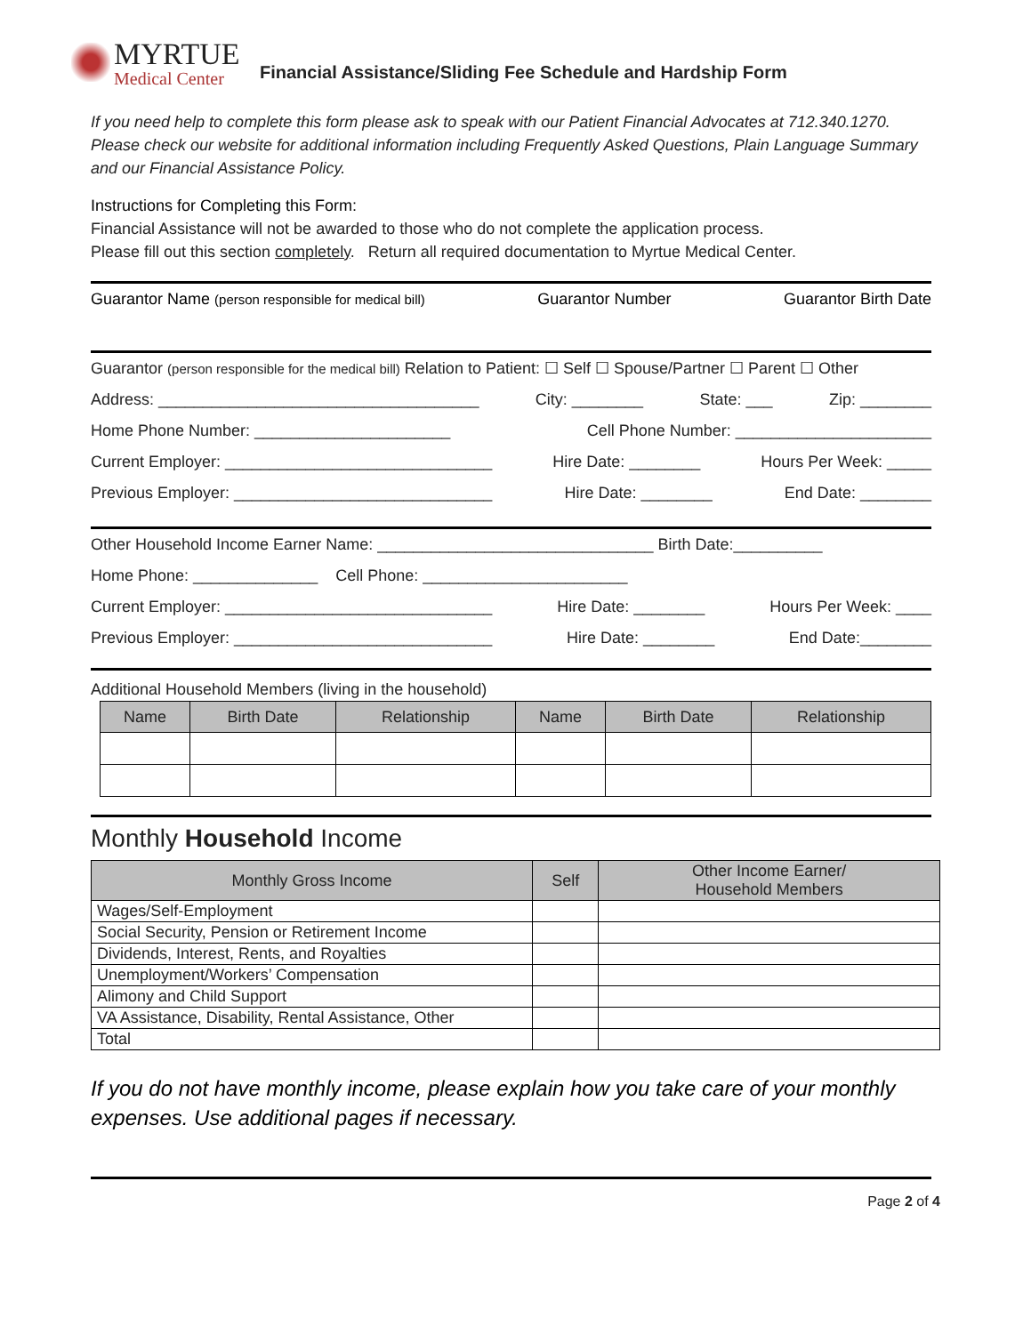MYRTUE
Medical Center
Financial Assistance/Sliding Fee Schedule and Hardship Form
If you need help to complete this form please ask to speak with our Patient Financial Advocates at 712.340.1270. Please check our website for additional information including Frequently Asked Questions, Plain Language Summary and our Financial Assistance Policy.
Instructions for Completing this Form:
Financial Assistance will not be awarded to those who do not complete the application process.
Please fill out this section completely. Return all required documentation to Myrtue Medical Center.
Guarantor Name (person responsible for medical bill) Guarantor Number Guarantor Birth Date
Guarantor (person responsible for the medical bill) Relation to Patient: ☐ Self ☐ Spouse/Partner ☐ Parent ☐ Other
Address: ____________________________________ City: ________ State: ___ Zip: ________
Home Phone Number: ______________________ Cell Phone Number: ______________________
Current Employer: ______________________________ Hire Date: ________ Hours Per Week: _____
Previous Employer: _____________________________ Hire Date: ________ End Date: ________
Other Household Income Earner Name: _______________________________ Birth Date:__________
Home Phone: ______________ Cell Phone: _______________________
Current Employer: ______________________________ Hire Date: ________ Hours Per Week: ____
Previous Employer: _____________________________ Hire Date: ________ End Date:________
Additional Household Members (living in the household)
| Name | Birth Date | Relationship | Name | Birth Date | Relationship |
| --- | --- | --- | --- | --- | --- |
Monthly Household Income
| Monthly Gross Income | Self | Other Income Earner/ Household Members |
| --- | --- | --- |
| Wages/Self-Employment | | |
| Social Security, Pension or Retirement Income | | |
| Dividends, Interest, Rents, and Royalties | | |
| Unemployment/Workers’ Compensation | | |
| Alimony and Child Support | | |
| VA Assistance, Disability, Rental Assistance, Other | | |
| Total | | |
If you do not have monthly income, please explain how you take care of your monthly expenses. Use additional pages if necessary.
Page 2 of 4